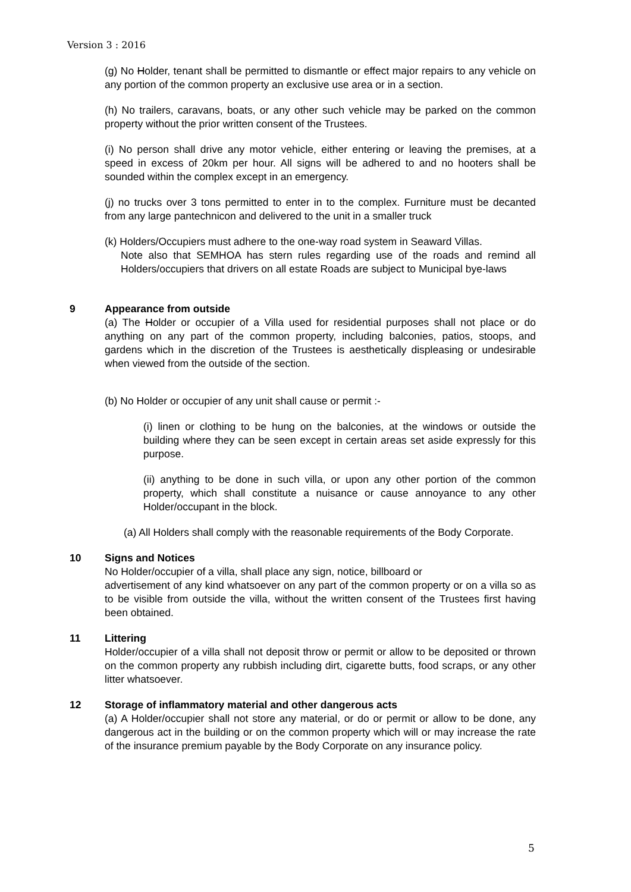Version 3 : 2016
(g) No Holder, tenant shall be permitted to dismantle or effect major repairs to any vehicle on any portion of the common property an exclusive use area or in a section.
(h) No trailers, caravans, boats, or any other such vehicle may be parked on the common property without the prior written consent of the Trustees.
(i) No person shall drive any motor vehicle, either entering or leaving the premises, at a speed in excess of 20km per hour. All signs will be adhered to and no hooters shall be sounded within the complex except in an emergency.
(j) no trucks over 3 tons permitted to enter in to the complex. Furniture must be decanted from any large pantechnicon and delivered to the unit in a smaller truck
(k) Holders/Occupiers must adhere to the one-way road system in Seaward Villas.
Note also that SEMHOA has stern rules regarding use of the roads and remind all Holders/occupiers that drivers on all estate Roads are subject to Municipal bye-laws
9 Appearance from outside
(a) The Holder or occupier of a Villa used for residential purposes shall not place or do anything on any part of the common property, including balconies, patios, stoops, and gardens which in the discretion of the Trustees is aesthetically displeasing or undesirable when viewed from the outside of the section.
(b) No Holder or occupier of any unit shall cause or permit :-
(i) linen or clothing to be hung on the balconies, at the windows or outside the building where they can be seen except in certain areas set aside expressly for this purpose.
(ii) anything to be done in such villa, or upon any other portion of the common property, which shall constitute a nuisance or cause annoyance to any other Holder/occupant in the block.
(a) All Holders shall comply with the reasonable requirements of the Body Corporate.
10 Signs and Notices
No Holder/occupier of a villa, shall place any sign, notice, billboard or
advertisement of any kind whatsoever on any part of the common property or on a villa so as to be visible from outside the villa, without the written consent of the Trustees first having been obtained.
11 Littering
Holder/occupier of a villa shall not deposit throw or permit or allow to be deposited or thrown on the common property any rubbish including dirt, cigarette butts, food scraps, or any other litter whatsoever.
12 Storage of inflammatory material and other dangerous acts
(a) A Holder/occupier shall not store any material, or do or permit or allow to be done, any dangerous act in the building or on the common property which will or may increase the rate of the insurance premium payable by the Body Corporate on any insurance policy.
5